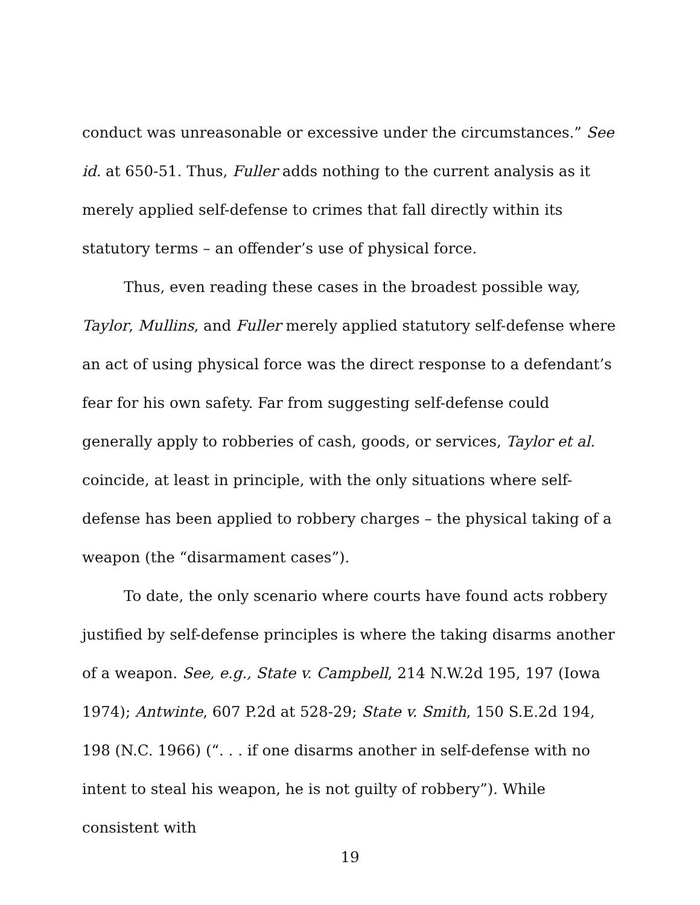conduct was unreasonable or excessive under the circumstances.” See id. at 650-51. Thus, Fuller adds nothing to the current analysis as it merely applied self-defense to crimes that fall directly within its statutory terms – an offender’s use of physical force.
Thus, even reading these cases in the broadest possible way, Taylor, Mullins, and Fuller merely applied statutory self-defense where an act of using physical force was the direct response to a defendant’s fear for his own safety. Far from suggesting self-defense could generally apply to robberies of cash, goods, or services, Taylor et al. coincide, at least in principle, with the only situations where self-defense has been applied to robbery charges – the physical taking of a weapon (the “disarmament cases”).
To date, the only scenario where courts have found acts robbery justified by self-defense principles is where the taking disarms another of a weapon. See, e.g., State v. Campbell, 214 N.W.2d 195, 197 (Iowa 1974); Antwinte, 607 P.2d at 528-29; State v. Smith, 150 S.E.2d 194, 198 (N.C. 1966) (“. . . if one disarms another in self-defense with no intent to steal his weapon, he is not guilty of robbery”). While consistent with
19